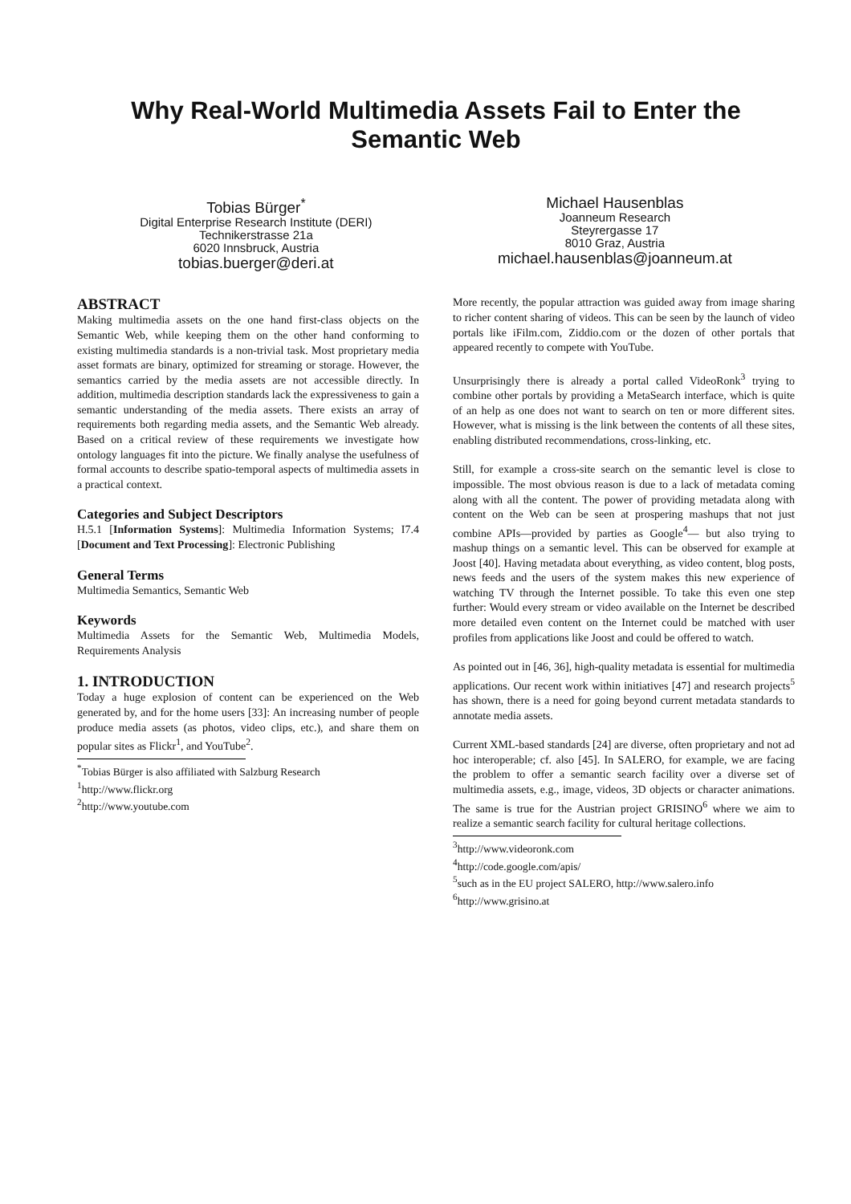Why Real-World Multimedia Assets Fail to Enter the Semantic Web
Tobias Bürger<sup>*</sup>
Digital Enterprise Research Institute (DERI)
Technikerstrasse 21a
6020 Innsbruck, Austria
tobias.buerger@deri.at
Michael Hausenblas
Joanneum Research
Steyrergasse 17
8010 Graz, Austria
michael.hausenblas@joanneum.at
ABSTRACT
Making multimedia assets on the one hand first-class objects on the Semantic Web, while keeping them on the other hand conforming to existing multimedia standards is a non-trivial task. Most proprietary media asset formats are binary, optimized for streaming or storage. However, the semantics carried by the media assets are not accessible directly. In addition, multimedia description standards lack the expressiveness to gain a semantic understanding of the media assets. There exists an array of requirements both regarding media assets, and the Semantic Web already. Based on a critical review of these requirements we investigate how ontology languages fit into the picture. We finally analyse the usefulness of formal accounts to describe spatio-temporal aspects of multimedia assets in a practical context.
Categories and Subject Descriptors
H.5.1 [Information Systems]: Multimedia Information Systems; I7.4 [Document and Text Processing]: Electronic Publishing
General Terms
Multimedia Semantics, Semantic Web
Keywords
Multimedia Assets for the Semantic Web, Multimedia Models, Requirements Analysis
1. INTRODUCTION
Today a huge explosion of content can be experienced on the Web generated by, and for the home users [33]: An increasing number of people produce media assets (as photos, video clips, etc.), and share them on popular sites as Flickr<sup>1</sup>, and YouTube<sup>2</sup>.
<sup>*</sup> Tobias Bürger is also affiliated with Salzburg Research
<sup>1</sup> http://www.flickr.org
<sup>2</sup> http://www.youtube.com
More recently, the popular attraction was guided away from image sharing to richer content sharing of videos. This can be seen by the launch of video portals like iFilm.com, Ziddio.com or the dozen of other portals that appeared recently to compete with YouTube.
Unsurprisingly there is already a portal called VideoRonk<sup>3</sup> trying to combine other portals by providing a MetaSearch interface, which is quite of an help as one does not want to search on ten or more different sites. However, what is missing is the link between the contents of all these sites, enabling distributed recommendations, cross-linking, etc.
Still, for example a cross-site search on the semantic level is close to impossible. The most obvious reason is due to a lack of metadata coming along with all the content. The power of providing metadata along with content on the Web can be seen at prospering mashups that not just combine APIs—provided by parties as Google<sup>4</sup>— but also trying to mashup things on a semantic level. This can be observed for example at Joost [40]. Having metadata about everything, as video content, blog posts, news feeds and the users of the system makes this new experience of watching TV through the Internet possible. To take this even one step further: Would every stream or video available on the Internet be described more detailed even content on the Internet could be matched with user profiles from applications like Joost and could be offered to watch.
As pointed out in [46, 36], high-quality metadata is essential for multimedia applications. Our recent work within initiatives [47] and research projects<sup>5</sup> has shown, there is a need for going beyond current metadata standards to annotate media assets.
Current XML-based standards [24] are diverse, often proprietary and not ad hoc interoperable; cf. also [45]. In SALERO, for example, we are facing the problem to offer a semantic search facility over a diverse set of multimedia assets, e.g., image, videos, 3D objects or character animations. The same is true for the Austrian project GRISINO<sup>6</sup> where we aim to realize a semantic search facility for cultural heritage collections.
<sup>3</sup> http://www.videoronk.com
<sup>4</sup> http://code.google.com/apis/
<sup>5</sup> such as in the EU project SALERO, http://www.salero.info
<sup>6</sup> http://www.grisino.at